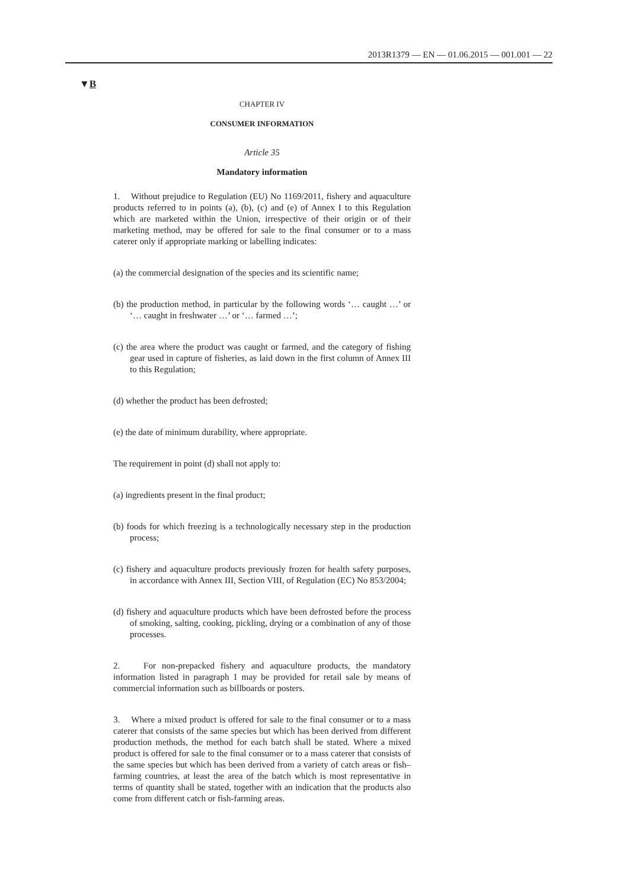2013R1379 — EN — 01.06.2015 — 001.001 — 22
▼B
CHAPTER IV
CONSUMER INFORMATION
Article 35
Mandatory information
1. Without prejudice to Regulation (EU) No 1169/2011, fishery and aquaculture products referred to in points (a), (b), (c) and (e) of Annex I to this Regulation which are marketed within the Union, irrespective of their origin or of their marketing method, may be offered for sale to the final consumer or to a mass caterer only if appropriate marking or labelling indicates:
(a) the commercial designation of the species and its scientific name;
(b) the production method, in particular by the following words ‘… caught …’ or ‘… caught in freshwater …’ or ‘… farmed …’;
(c) the area where the product was caught or farmed, and the category of fishing gear used in capture of fisheries, as laid down in the first column of Annex III to this Regulation;
(d) whether the product has been defrosted;
(e) the date of minimum durability, where appropriate.
The requirement in point (d) shall not apply to:
(a) ingredients present in the final product;
(b) foods for which freezing is a technologically necessary step in the production process;
(c) fishery and aquaculture products previously frozen for health safety purposes, in accordance with Annex III, Section VIII, of Regulation (EC) No 853/2004;
(d) fishery and aquaculture products which have been defrosted before the process of smoking, salting, cooking, pickling, drying or a combination of any of those processes.
2. For non-prepacked fishery and aquaculture products, the mandatory information listed in paragraph 1 may be provided for retail sale by means of commercial information such as billboards or posters.
3. Where a mixed product is offered for sale to the final consumer or to a mass caterer that consists of the same species but which has been derived from different production methods, the method for each batch shall be stated. Where a mixed product is offered for sale to the final consumer or to a mass caterer that consists of the same species but which has been derived from a variety of catch areas or fish–farming countries, at least the area of the batch which is most representative in terms of quantity shall be stated, together with an indication that the products also come from different catch or fish-farming areas.